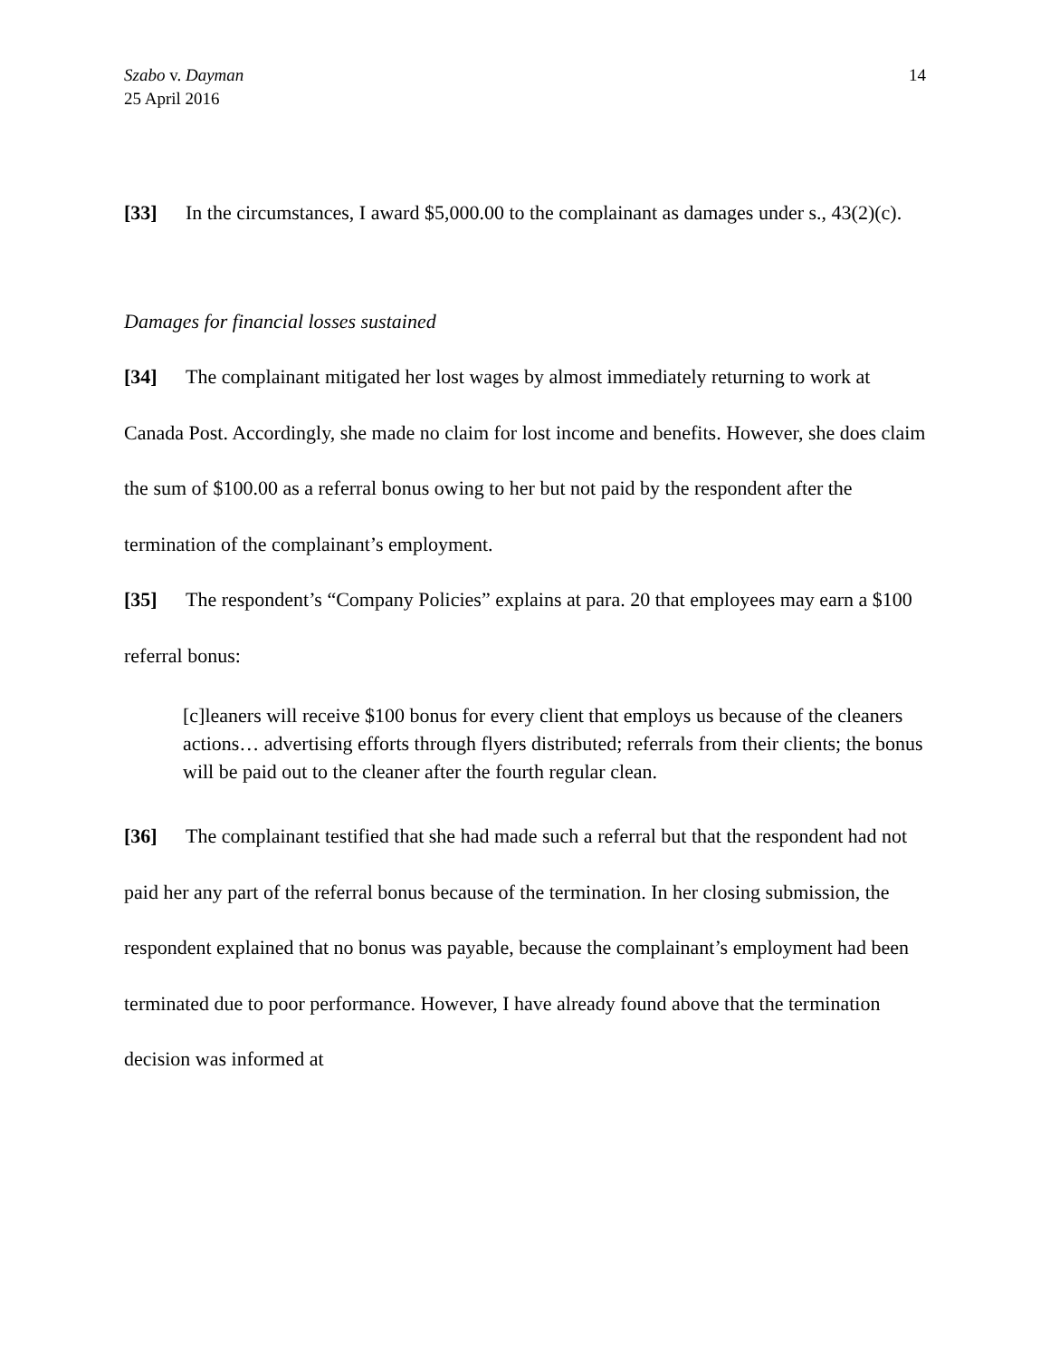Szabo v. Dayman
25 April 2016
14
[33] In the circumstances, I award $5,000.00 to the complainant as damages under s., 43(2)(c).
Damages for financial losses sustained
[34] The complainant mitigated her lost wages by almost immediately returning to work at Canada Post. Accordingly, she made no claim for lost income and benefits. However, she does claim the sum of $100.00 as a referral bonus owing to her but not paid by the respondent after the termination of the complainant’s employment.
[35] The respondent’s “Company Policies” explains at para. 20 that employees may earn a $100 referral bonus:
[c]leaners will receive $100 bonus for every client that employs us because of the cleaners actions… advertising efforts through flyers distributed; referrals from their clients; the bonus will be paid out to the cleaner after the fourth regular clean.
[36] The complainant testified that she had made such a referral but that the respondent had not paid her any part of the referral bonus because of the termination. In her closing submission, the respondent explained that no bonus was payable, because the complainant’s employment had been terminated due to poor performance. However, I have already found above that the termination decision was informed at